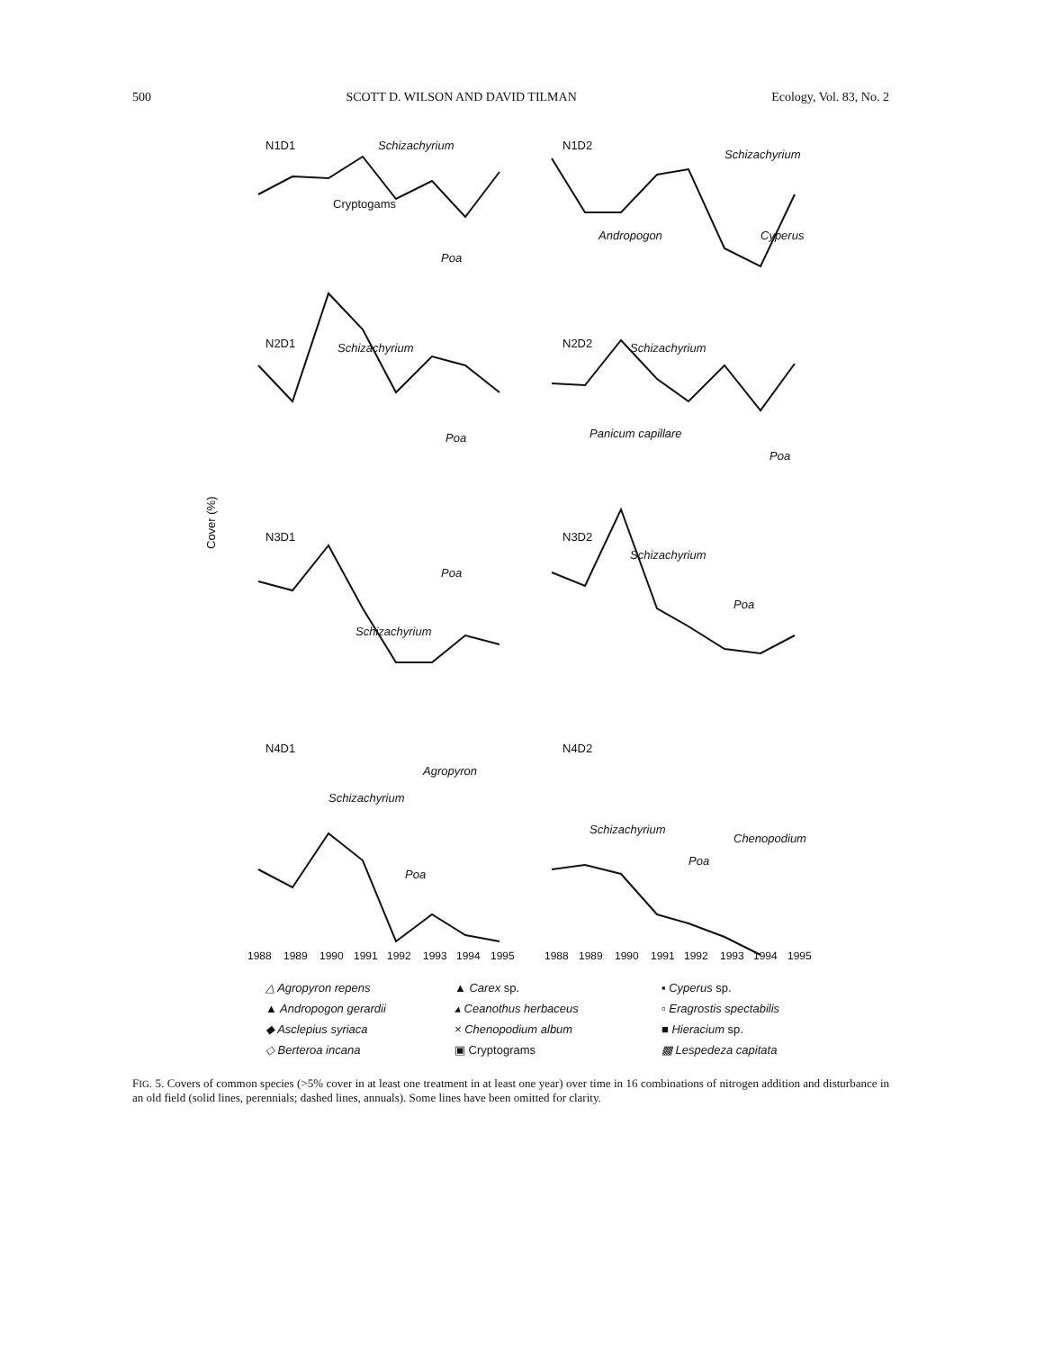500 SCOTT D. WILSON AND DAVID TILMAN Ecology, Vol. 83, No. 2
N1D1
N1D2
N2D1
N2D2
N3D1
N3D2
N4D1
N4D2
Cover (%)
Schizachyrium
Cryptogams
Poa
Schizachyrium
Andropogon
Cyperus
Schizachyrium
Poa
Schizachyrium
Panicum capillare
Poa
Poa
Schizachyrium
Schizachyrium
Poa
Agropyron
Schizachyrium
Poa
Schizachyrium
Poa
Chenopodium
1988
1989
1990
1991
1992
1993
1994
1995
1988
1989
1990
1991
1992
1993
1994
1995
△ Agropyron repens
▲ Carex sp.
▪ Cyperus sp.
▲ Andropogon gerardii
▴ Ceanothus herbaceus
▫ Eragrostis spectabilis
◆ Asclepius syriaca
× Chenopodium album
■ Hieracium sp.
◇ Berteroa incana
▣ Cryptograms
▩ Lespedeza capitata
FIG. 5. Covers of common species (>5% cover in at least one treatment in at least one year) over time in 16 combinations of nitrogen addition and disturbance in an old field (solid lines, perennials; dashed lines, annuals). Some lines have been omitted for clarity.